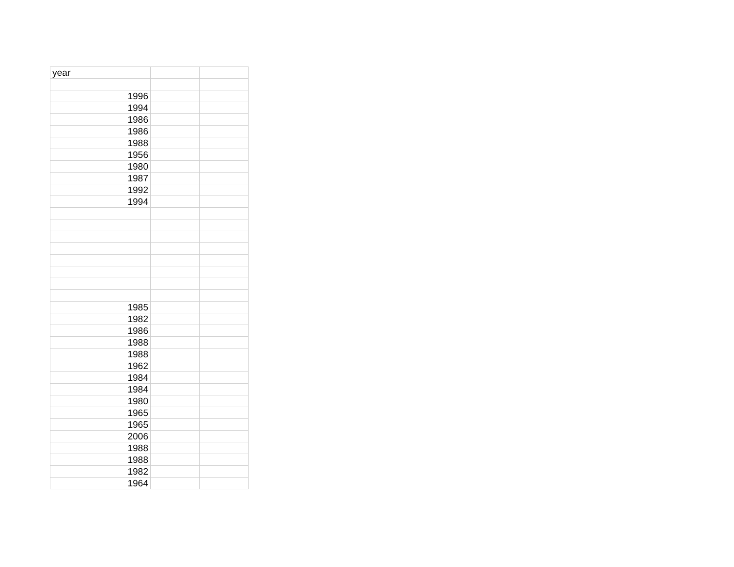| year | | |
| 1996 | | |
| 1994 | | |
| 1986 | | |
| 1986 | | |
| 1988 | | |
| 1956 | | |
| 1980 | | |
| 1987 | | |
| 1992 | | |
| 1994 | | |
| 1985 | | |
| 1982 | | |
| 1986 | | |
| 1988 | | |
| 1988 | | |
| 1962 | | |
| 1984 | | |
| 1984 | | |
| 1980 | | |
| 1965 | | |
| 1965 | | |
| 2006 | | |
| 1988 | | |
| 1988 | | |
| 1982 | | |
| 1964 | | |